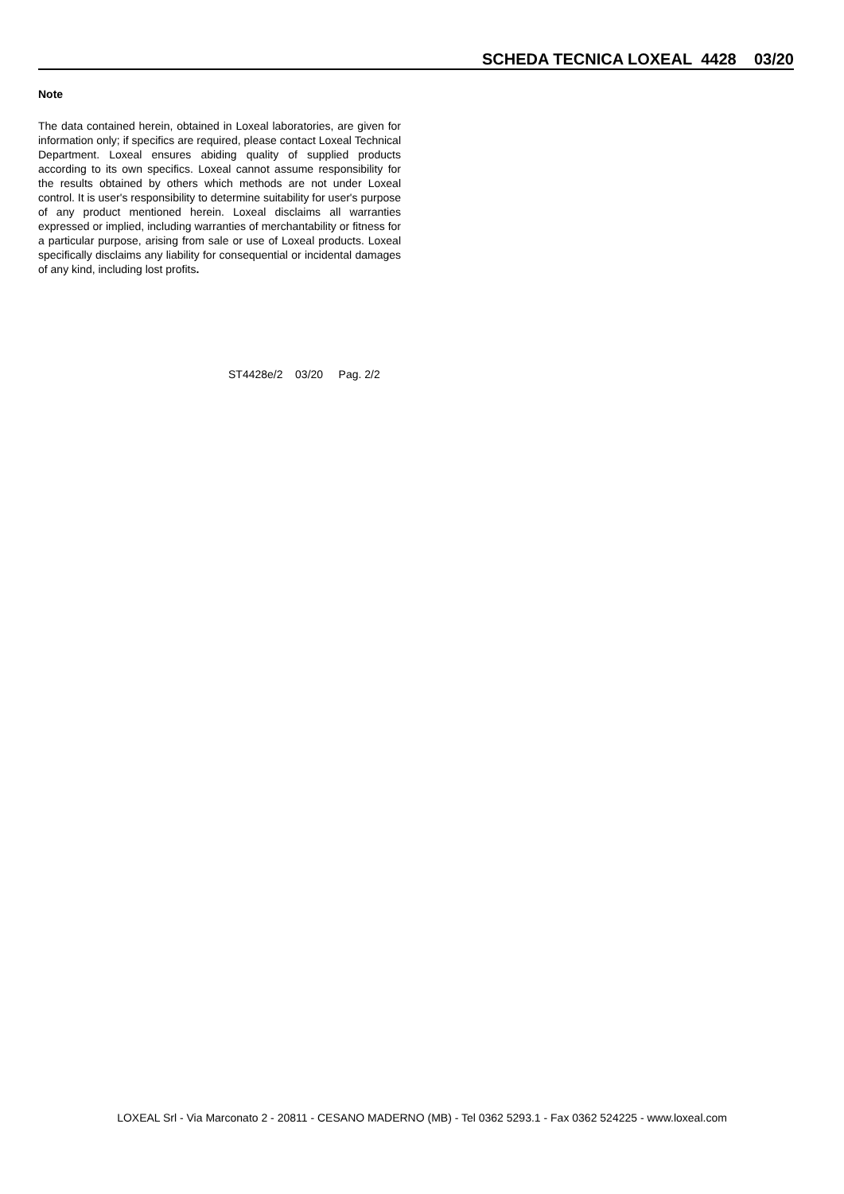SCHEDA TECNICA LOXEAL 4428 03/20
Note
The data contained herein, obtained in Loxeal laboratories, are given for information only; if specifics are required, please contact Loxeal Technical Department. Loxeal ensures abiding quality of supplied products according to its own specifics. Loxeal cannot assume responsibility for the results obtained by others which methods are not under Loxeal control. It is user's responsibility to determine suitability for user's purpose of any product mentioned herein. Loxeal disclaims all warranties expressed or implied, including warranties of merchantability or fitness for a particular purpose, arising from sale or use of Loxeal products. Loxeal specifically disclaims any liability for consequential or incidental damages of any kind, including lost profits.
ST4428e/2 03/20 Pag. 2/2
LOXEAL Srl - Via Marconato 2 - 20811 - CESANO MADERNO (MB) - Tel 0362 5293.1 - Fax 0362 524225 - www.loxeal.com